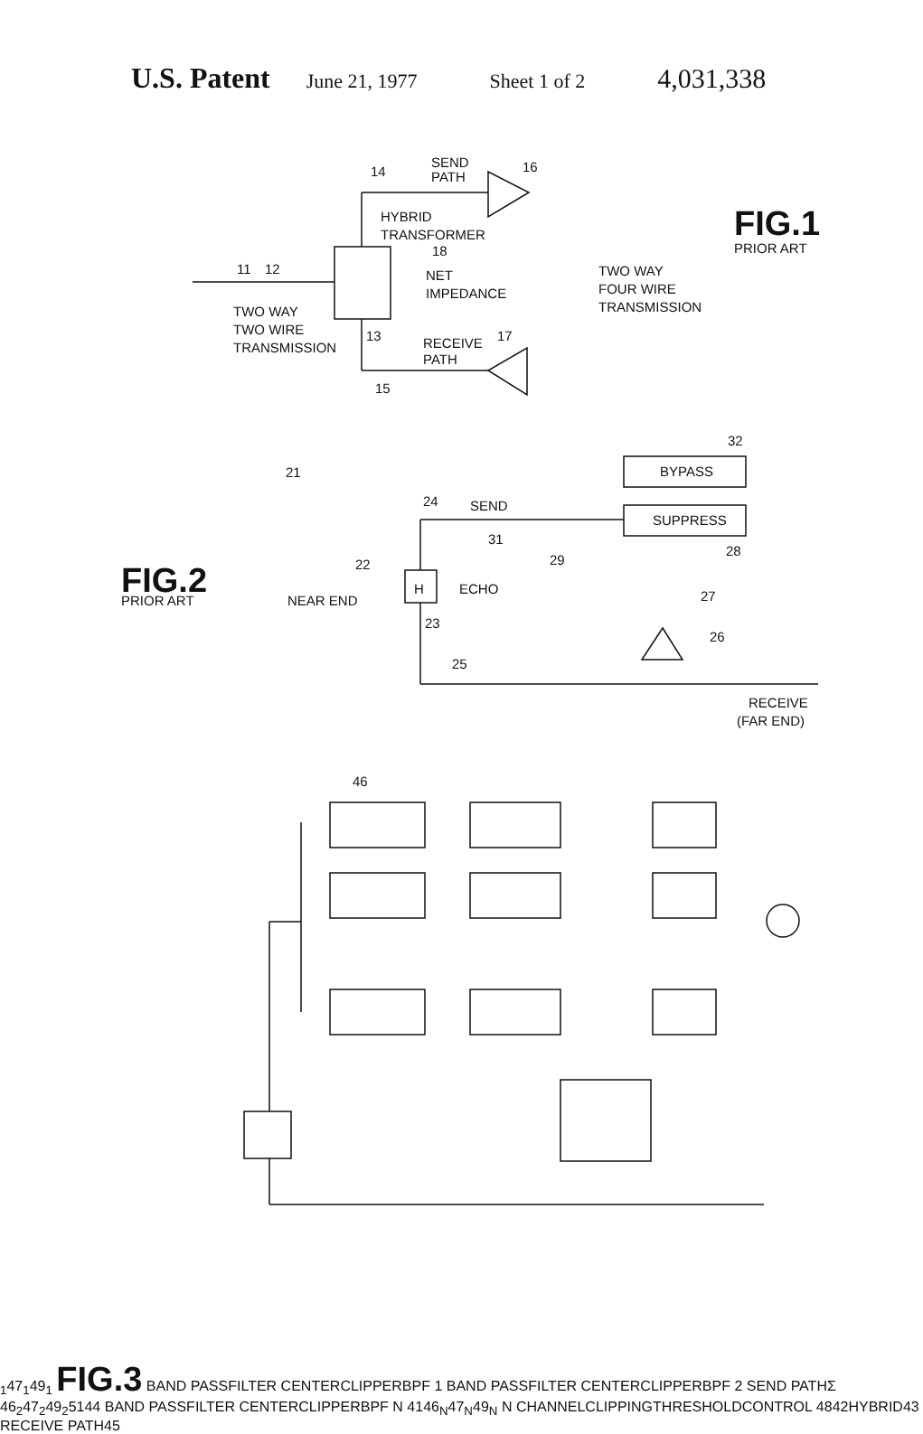U.S. Patent
June 21, 1977 Sheet 1 of 2
4,031,338
14
SEND
PATH
16
HYBRID
TRANSFORMER
11
12
18
NET
IMPEDANCE
TWO WAY
TWO WIRE
TRANSMISSION
13
RECEIVE
PATH
17
15
TWO WAY
FOUR WIRE
TRANSMISSION
FIG.1
PRIOR ART
32
BYPASS
SUPPRESS
21
24
SEND
31
29
28
22
FIG.2
PRIOR ART
NEAR END
H
ECHO
27
23
26
25
RECEIVE
(FAR END)
461
471
491
FIG.3
BAND PASS
FILTER
CENTER
CLIPPER
BPF 1
BAND PASS
FILTER
CENTER
CLIPPER
BPF 2
SEND PATH
Σ
462
472
492
51
44
BAND PASS
FILTER
CENTER
CLIPPER
BPF N
41
46N
47N
49N
N CHANNEL
CLIPPING
THRESHOLD
CONTROL
48
42
HYBRID
43
RECEIVE PATH
45